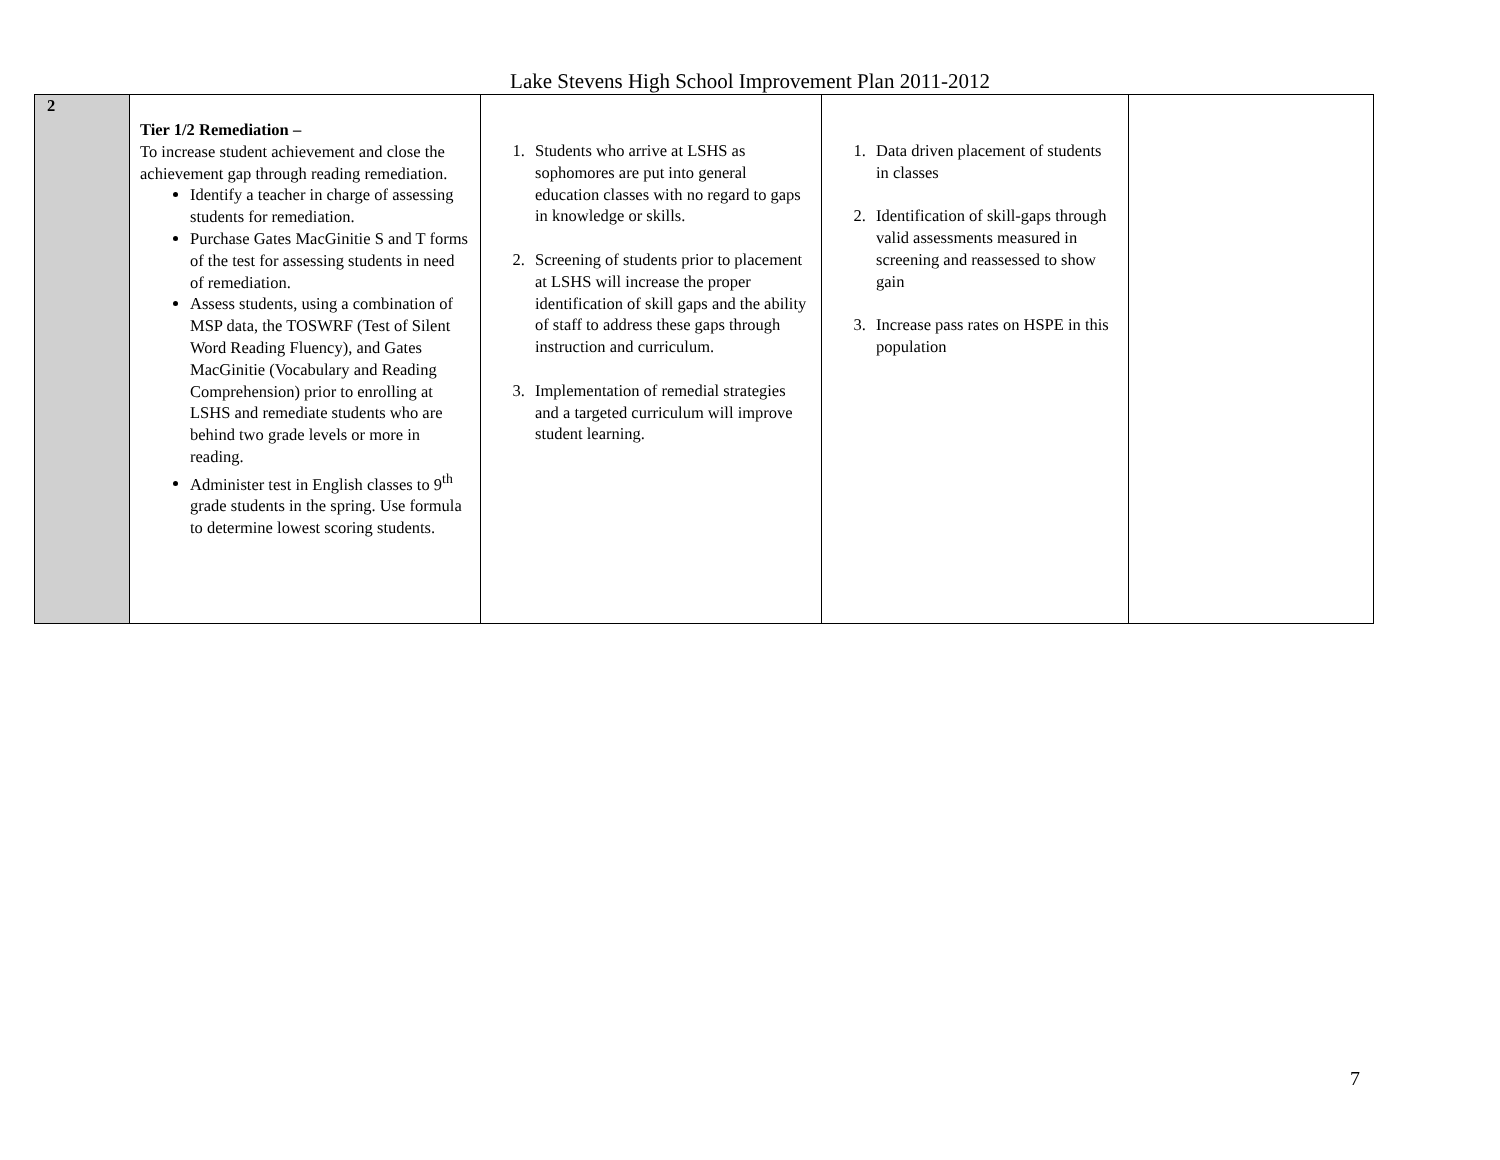Lake Stevens High School Improvement Plan 2011-2012
| 2 | Tier 1/2 Remediation – To increase student achievement and close the achievement gap through reading remediation. Identify a teacher in charge of assessing students for remediation. Purchase Gates MacGinitie S and T forms of the test for assessing students in need of remediation. Assess students, using a combination of MSP data, the TOSWRF (Test of Silent Word Reading Fluency), and Gates MacGinitie (Vocabulary and Reading Comprehension) prior to enrolling at LSHS and remediate students who are behind two grade levels or more in reading. Administer test in English classes to 9<sup>th</sup> grade students in the spring. Use formula to determine lowest scoring students. | 1. Students who arrive at LSHS as sophomores are put into general education classes with no regard to gaps in knowledge or skills. 2. Screening of students prior to placement at LSHS will increase the proper identification of skill gaps and the ability of staff to address these gaps through instruction and curriculum. 3. Implementation of remedial strategies and a targeted curriculum will improve student learning. | 1. Data driven placement of students in classes 2. Identification of skill-gaps through valid assessments measured in screening and reassessed to show gain 3. Increase pass rates on HSPE in this population | |
7